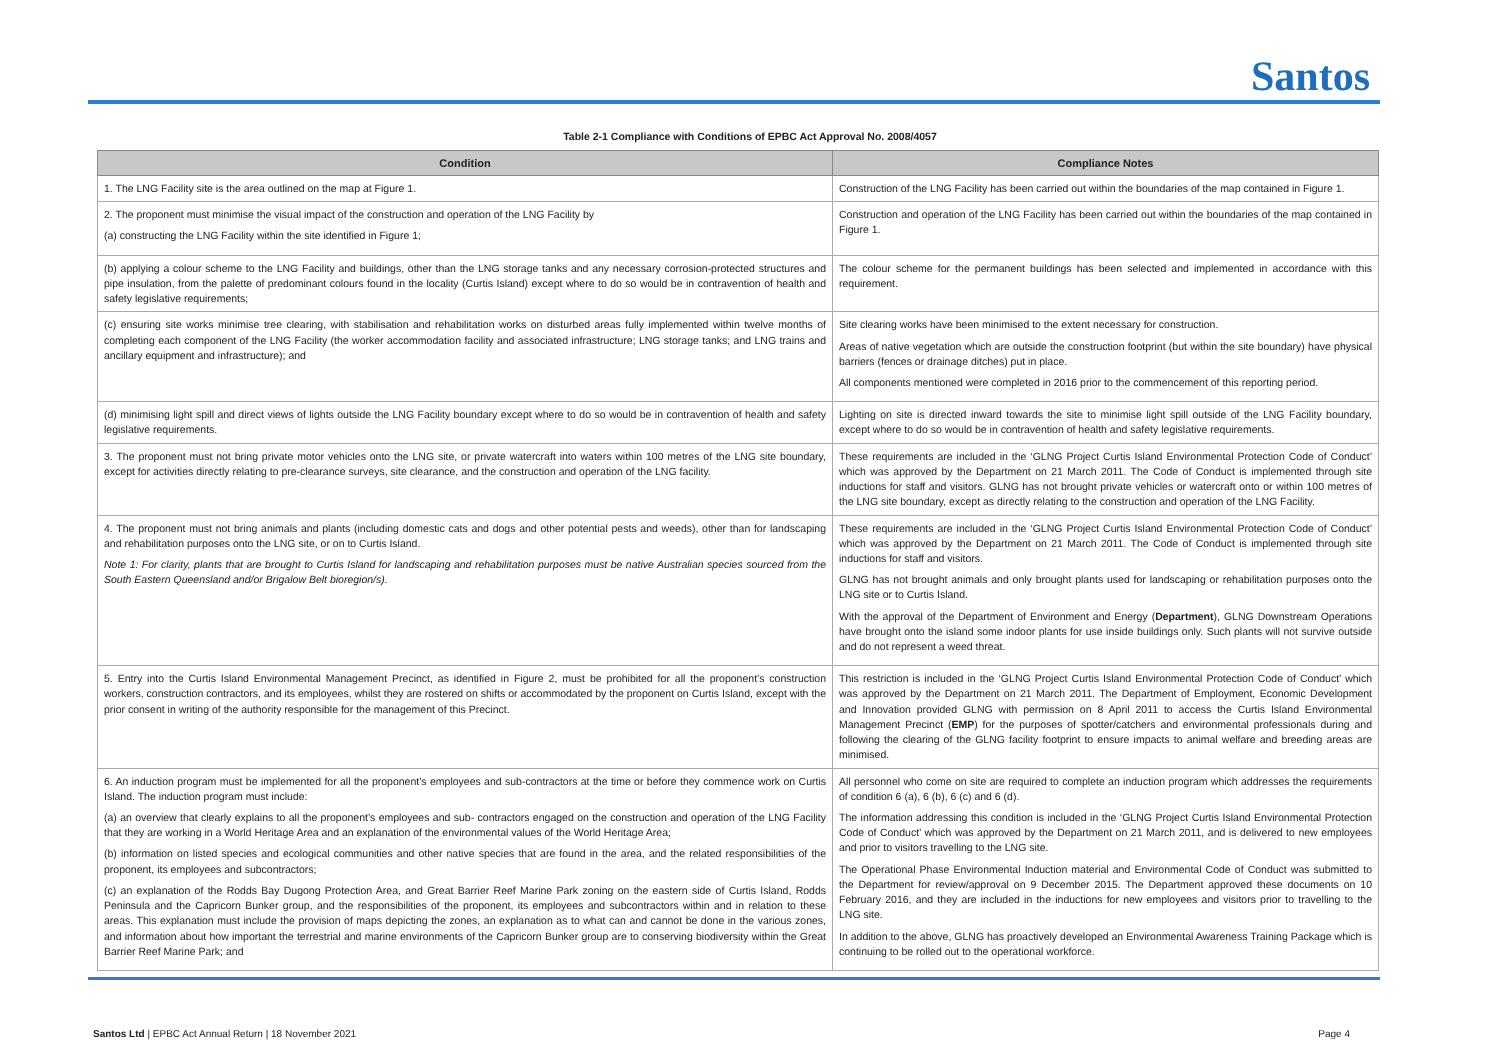Santos
Table 2-1 Compliance with Conditions of EPBC Act Approval No. 2008/4057
| Condition | Compliance Notes |
| --- | --- |
| 1. The LNG Facility site is the area outlined on the map at Figure 1. | Construction of the LNG Facility has been carried out within the boundaries of the map contained in Figure 1. |
| 2. The proponent must minimise the visual impact of the construction and operation of the LNG Facility by (a) constructing the LNG Facility within the site identified in Figure 1; | Construction and operation of the LNG Facility has been carried out within the boundaries of the map contained in Figure 1. |
| (b) applying a colour scheme to the LNG Facility and buildings, other than the LNG storage tanks and any necessary corrosion-protected structures and pipe insulation, from the palette of predominant colours found in the locality (Curtis Island) except where to do so would be in contravention of health and safety legislative requirements; | The colour scheme for the permanent buildings has been selected and implemented in accordance with this requirement. |
| (c) ensuring site works minimise tree clearing, with stabilisation and rehabilitation works on disturbed areas fully implemented within twelve months of completing each component of the LNG Facility (the worker accommodation facility and associated infrastructure; LNG storage tanks; and LNG trains and ancillary equipment and infrastructure); and | Site clearing works have been minimised to the extent necessary for construction. Areas of native vegetation which are outside the construction footprint (but within the site boundary) have physical barriers (fences or drainage ditches) put in place. All components mentioned were completed in 2016 prior to the commencement of this reporting period. |
| (d) minimising light spill and direct views of lights outside the LNG Facility boundary except where to do so would be in contravention of health and safety legislative requirements. | Lighting on site is directed inward towards the site to minimise light spill outside of the LNG Facility boundary, except where to do so would be in contravention of health and safety legislative requirements. |
| 3. The proponent must not bring private motor vehicles onto the LNG site, or private watercraft into waters within 100 metres of the LNG site boundary, except for activities directly relating to pre-clearance surveys, site clearance, and the construction and operation of the LNG facility. | These requirements are included in the ‘GLNG Project Curtis Island Environmental Protection Code of Conduct’ which was approved by the Department on 21 March 2011. The Code of Conduct is implemented through site inductions for staff and visitors. GLNG has not brought private vehicles or watercraft onto or within 100 metres of the LNG site boundary, except as directly relating to the construction and operation of the LNG Facility. |
| 4. The proponent must not bring animals and plants (including domestic cats and dogs and other potential pests and weeds), other than for landscaping and rehabilitation purposes onto the LNG site, or on to Curtis Island. Note 1: For clarity, plants that are brought to Curtis Island for landscaping and rehabilitation purposes must be native Australian species sourced from the South Eastern Queensland and/or Brigalow Belt bioregion/s). | These requirements are included in the ‘GLNG Project Curtis Island Environmental Protection Code of Conduct’ which was approved by the Department on 21 March 2011. The Code of Conduct is implemented through site inductions for staff and visitors. GLNG has not brought animals and only brought plants used for landscaping or rehabilitation purposes onto the LNG site or to Curtis Island. With the approval of the Department of Environment and Energy ( Department ), GLNG Downstream Operations have brought onto the island some indoor plants for use inside buildings only. Such plants will not survive outside and do not represent a weed threat. |
| 5. Entry into the Curtis Island Environmental Management Precinct, as identified in Figure 2, must be prohibited for all the proponent’s construction workers, construction contractors, and its employees, whilst they are rostered on shifts or accommodated by the proponent on Curtis Island, except with the prior consent in writing of the authority responsible for the management of this Precinct. | This restriction is included in the ‘GLNG Project Curtis Island Environmental Protection Code of Conduct’ which was approved by the Department on 21 March 2011. The Department of Employment, Economic Development and Innovation provided GLNG with permission on 8 April 2011 to access the Curtis Island Environmental Management Precinct ( EMP ) for the purposes of spotter/catchers and environmental professionals during and following the clearing of the GLNG facility footprint to ensure impacts to animal welfare and breeding areas are minimised. |
| 6. An induction program must be implemented for all the proponent’s employees and sub-contractors at the time or before they commence work on Curtis Island. The induction program must include: (a) an overview that clearly explains to all the proponent’s employees and sub- contractors engaged on the construction and operation of the LNG Facility that they are working in a World Heritage Area and an explanation of the environmental values of the World Heritage Area; (b) information on listed species and ecological communities and other native species that are found in the area, and the related responsibilities of the proponent, its employees and subcontractors; (c) an explanation of the Rodds Bay Dugong Protection Area, and Great Barrier Reef Marine Park zoning on the eastern side of Curtis Island, Rodds Peninsula and the Capricorn Bunker group, and the responsibilities of the proponent, its employees and subcontractors within and in relation to these areas. This explanation must include the provision of maps depicting the zones, an explanation as to what can and cannot be done in the various zones, and information about how important the terrestrial and marine environments of the Capricorn Bunker group are to conserving biodiversity within the Great Barrier Reef Marine Park; and | All personnel who come on site are required to complete an induction program which addresses the requirements of condition 6 (a), 6 (b), 6 (c) and 6 (d). The information addressing this condition is included in the ‘GLNG Project Curtis Island Environmental Protection Code of Conduct’ which was approved by the Department on 21 March 2011, and is delivered to new employees and prior to visitors travelling to the LNG site. The Operational Phase Environmental Induction material and Environmental Code of Conduct was submitted to the Department for review/approval on 9 December 2015. The Department approved these documents on 10 February 2016, and they are included in the inductions for new employees and visitors prior to travelling to the LNG site. In addition to the above, GLNG has proactively developed an Environmental Awareness Training Package which is continuing to be rolled out to the operational workforce. |
Santos Ltd | EPBC Act Annual Return | 18 November 2021 Page 4